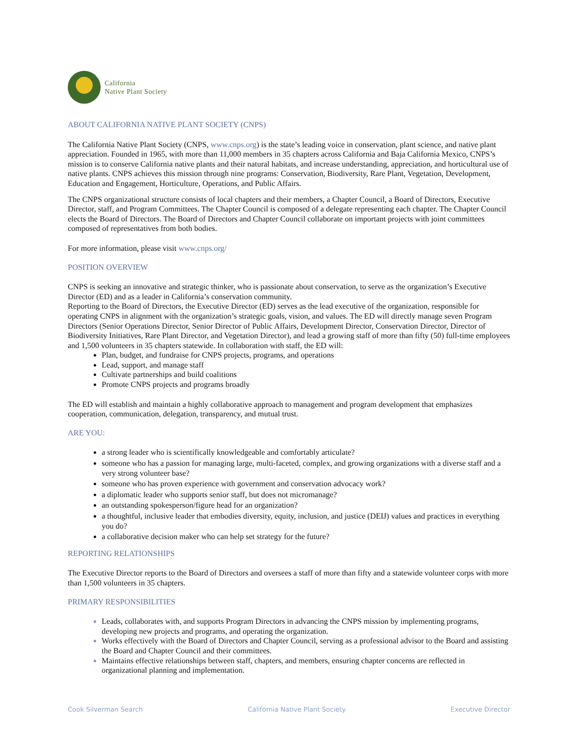California
Native Plant Society
ABOUT CALIFORNIA NATIVE PLANT SOCIETY (CNPS)
The California Native Plant Society (CNPS, www.cnps.org) is the state’s leading voice in conservation, plant science, and native plant appreciation. Founded in 1965, with more than 11,000 members in 35 chapters across California and Baja California Mexico, CNPS’s mission is to conserve California native plants and their natural habitats, and increase understanding, appreciation, and horticultural use of native plants. CNPS achieves this mission through nine programs: Conservation, Biodiversity, Rare Plant, Vegetation, Development, Education and Engagement, Horticulture, Operations, and Public Affairs.
The CNPS organizational structure consists of local chapters and their members, a Chapter Council, a Board of Directors, Executive Director, staff, and Program Committees. The Chapter Council is composed of a delegate representing each chapter. The Chapter Council elects the Board of Directors. The Board of Directors and Chapter Council collaborate on important projects with joint committees composed of representatives from both bodies.
For more information, please visit www.cnps.org/
POSITION OVERVIEW
CNPS is seeking an innovative and strategic thinker, who is passionate about conservation, to serve as the organization’s Executive Director (ED) and as a leader in California’s conservation community.
Reporting to the Board of Directors, the Executive Director (ED) serves as the lead executive of the organization, responsible for operating CNPS in alignment with the organization’s strategic goals, vision, and values. The ED will directly manage seven Program Directors (Senior Operations Director, Senior Director of Public Affairs, Development Director, Conservation Director, Director of Biodiversity Initiatives, Rare Plant Director, and Vegetation Director), and lead a growing staff of more than fifty (50) full-time employees and 1,500 volunteers in 35 chapters statewide. In collaboration with staff, the ED will:
Plan, budget, and fundraise for CNPS projects, programs, and operations
Lead, support, and manage staff
Cultivate partnerships and build coalitions
Promote CNPS projects and programs broadly
The ED will establish and maintain a highly collaborative approach to management and program development that emphasizes cooperation, communication, delegation, transparency, and mutual trust.
ARE YOU:
a strong leader who is scientifically knowledgeable and comfortably articulate?
someone who has a passion for managing large, multi-faceted, complex, and growing organizations with a diverse staff and a very strong volunteer base?
someone who has proven experience with government and conservation advocacy work?
a diplomatic leader who supports senior staff, but does not micromanage?
an outstanding spokesperson/figure head for an organization?
a thoughtful, inclusive leader that embodies diversity, equity, inclusion, and justice (DEIJ) values and practices in everything you do?
a collaborative decision maker who can help set strategy for the future?
REPORTING RELATIONSHIPS
The Executive Director reports to the Board of Directors and oversees a staff of more than fifty and a statewide volunteer corps with more than 1,500 volunteers in 35 chapters.
PRIMARY RESPONSIBILITIES
Leads, collaborates with, and supports Program Directors in advancing the CNPS mission by implementing programs, developing new projects and programs, and operating the organization.
Works effectively with the Board of Directors and Chapter Council, serving as a professional advisor to the Board and assisting the Board and Chapter Council and their committees.
Maintains effective relationships between staff, chapters, and members, ensuring chapter concerns are reflected in organizational planning and implementation.
Cook Silverman Search California Native Plant Society Executive Director